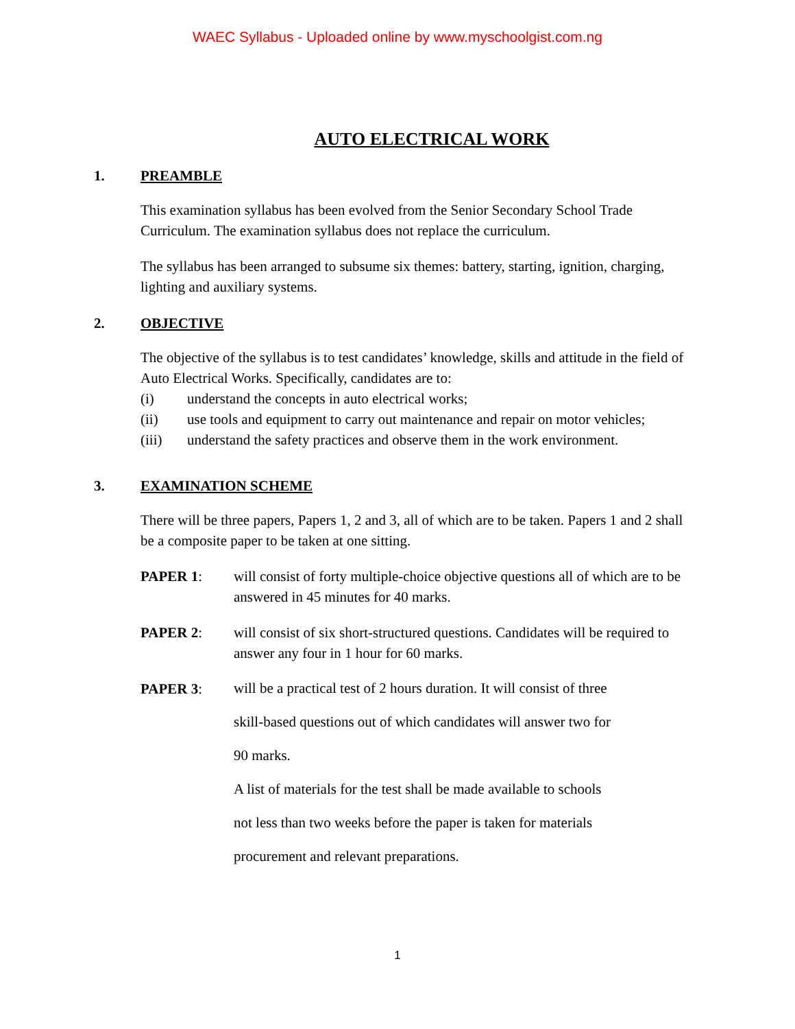WAEC Syllabus - Uploaded online by www.myschoolgist.com.ng
AUTO ELECTRICAL WORK
1. PREAMBLE
This examination syllabus has been evolved from the Senior Secondary School Trade Curriculum. The examination syllabus does not replace the curriculum.
The syllabus has been arranged to subsume six themes: battery, starting, ignition, charging, lighting and auxiliary systems.
2. OBJECTIVE
The objective of the syllabus is to test candidates’ knowledge, skills and attitude in the field of Auto Electrical Works. Specifically, candidates are to:
(i) understand the concepts in auto electrical works;
(ii) use tools and equipment to carry out maintenance and repair on motor vehicles;
(iii) understand the safety practices and observe them in the work environment.
3. EXAMINATION SCHEME
There will be three papers, Papers 1, 2 and 3, all of which are to be taken. Papers 1 and 2 shall be a composite paper to be taken at one sitting.
PAPER 1: will consist of forty multiple-choice objective questions all of which are to be answered in 45 minutes for 40 marks.
PAPER 2: will consist of six short-structured questions. Candidates will be required to answer any four in 1 hour for 60 marks.
PAPER 3:
will be a practical test of 2 hours duration. It will consist of three
skill-based questions out of which candidates will answer two for
90 marks.
A list of materials for the test shall be made available to schools
not less than two weeks before the paper is taken for materials
procurement and relevant preparations.
1